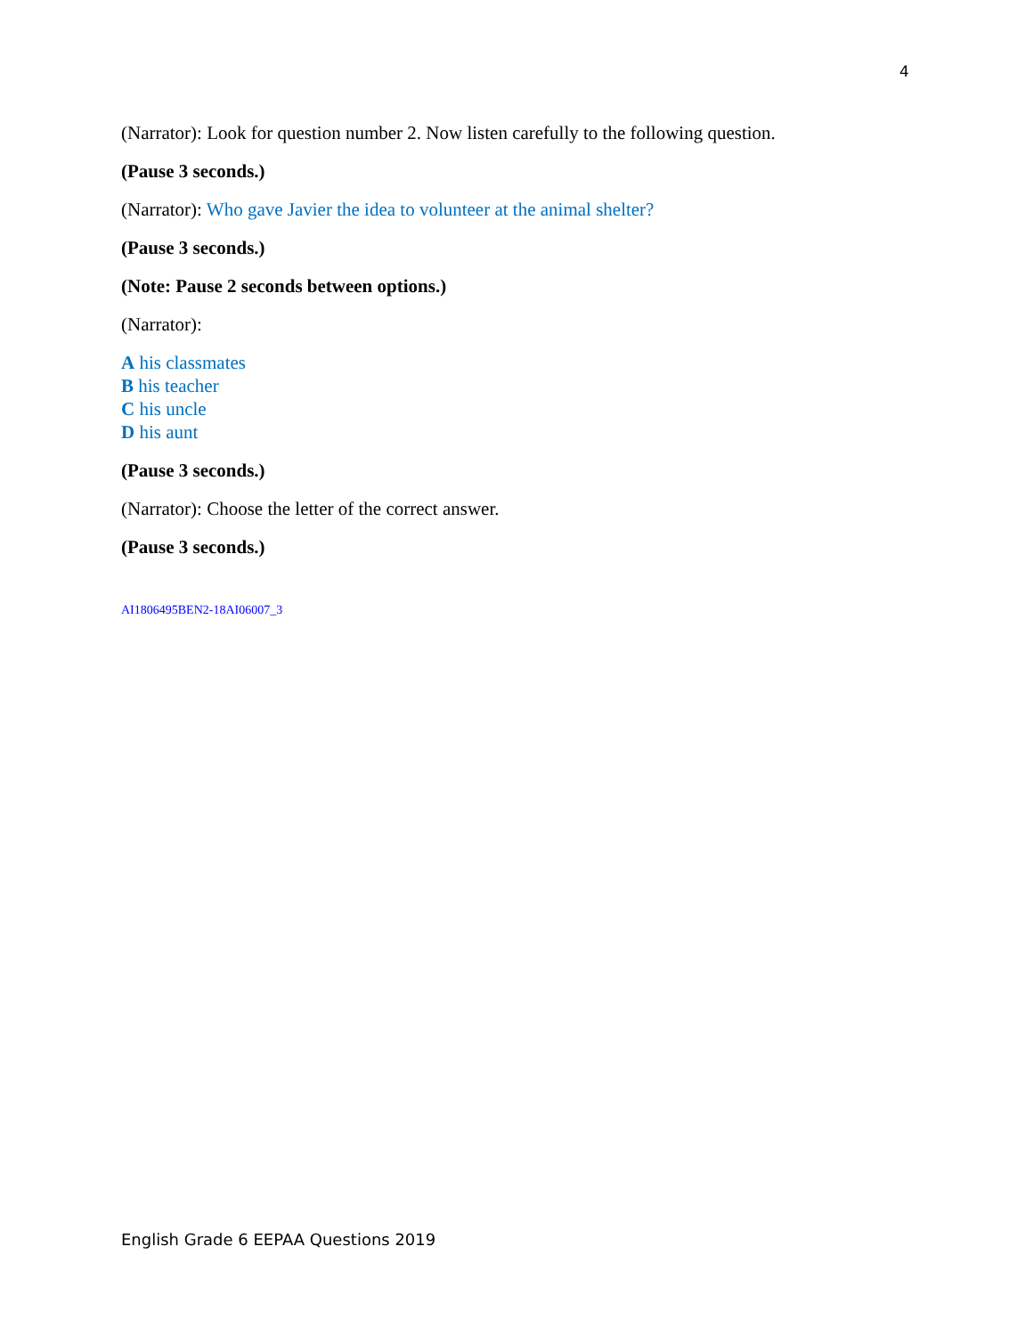4
(Narrator): Look for question number 2. Now listen carefully to the following question.
(Pause 3 seconds.)
(Narrator): Who gave Javier the idea to volunteer at the animal shelter?
(Pause 3 seconds.)
(Note: Pause 2 seconds between options.)
(Narrator):
A his classmates
B his teacher
C his uncle
D his aunt
(Pause 3 seconds.)
(Narrator): Choose the letter of the correct answer.
(Pause 3 seconds.)
AI1806495BEN2-18AI06007_3
English Grade 6 EEPAA Questions 2019